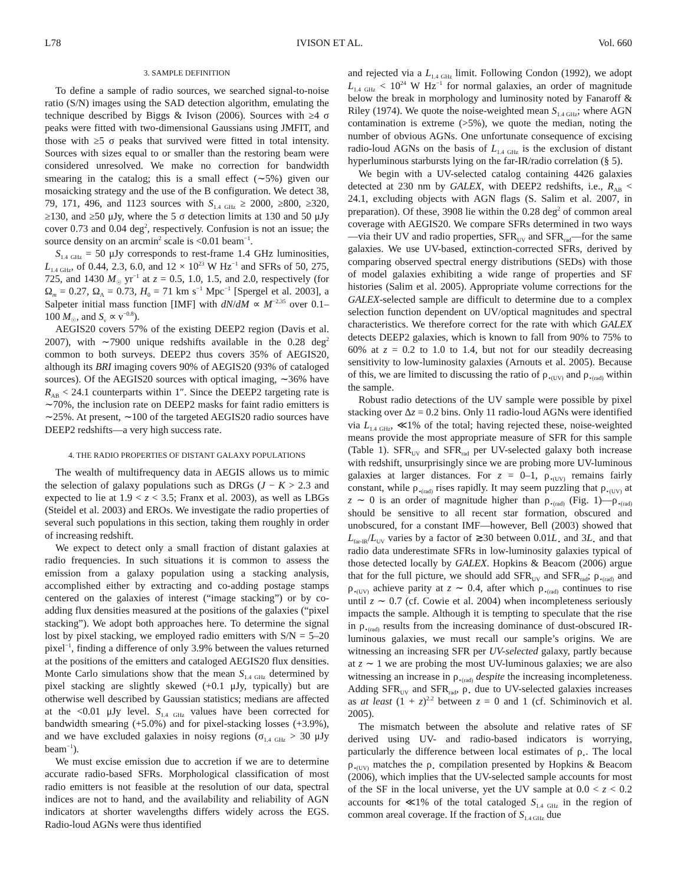L78 IVISON ET AL. Vol. 660
3. SAMPLE DEFINITION
To define a sample of radio sources, we searched signal-to-noise ratio (S/N) images using the SAD detection algorithm, emulating the technique described by Biggs & Ivison (2006). Sources with ≥4 σ peaks were fitted with two-dimensional Gaussians using JMFIT, and those with ≥5 σ peaks that survived were fitted in total intensity. Sources with sizes equal to or smaller than the restoring beam were considered unresolved. We make no correction for bandwidth smearing in the catalog; this is a small effect (∼5%) given our mosaicking strategy and the use of the B configuration. We detect 38, 79, 171, 496, and 1123 sources with S<sub>1.4 GHz</sub> ≥ 2000, ≥800, ≥320, ≥130, and ≥50 μJy, where the 5 σ detection limits at 130 and 50 μJy cover 0.73 and 0.04 deg<sup>2</sup>, respectively. Confusion is not an issue; the source density on an arcmin<sup>2</sup> scale is <0.01 beam<sup>−1</sup>.
S<sub>1.4 GHz</sub> = 50 μJy corresponds to rest-frame 1.4 GHz luminosities, L<sub>1.4 GHz</sub>, of 0.44, 2.3, 6.0, and 12 × 10<sup>23</sup> W Hz<sup>−1</sup> and SFRs of 50, 275, 725, and 1430 M<sub>☉</sub> yr<sup>−1</sup> at z = 0.5, 1.0, 1.5, and 2.0, respectively (for Ω<sub>m</sub> = 0.27, Ω<sub>Λ</sub> = 0.73, H<sub>0</sub> = 71 km s<sup>−1</sup> Mpc<sup>−1</sup> [Spergel et al. 2003], a Salpeter initial mass function [IMF] with dN/dM ∝ M<sup>−2.35</sup> over 0.1–100 M<sub>☉</sub>, and S<sub>ν</sub> ∝ ν<sup>−0.8</sup>).
AEGIS20 covers 57% of the existing DEEP2 region (Davis et al. 2007), with ∼7900 unique redshifts available in the 0.28 deg<sup>2</sup> common to both surveys. DEEP2 thus covers 35% of AEGIS20, although its BRI imaging covers 90% of AEGIS20 (93% of cataloged sources). Of the AEGIS20 sources with optical imaging, ∼36% have R<sub>AB</sub> < 24.1 counterparts within 1″. Since the DEEP2 targeting rate is ∼70%, the inclusion rate on DEEP2 masks for faint radio emitters is ∼25%. At present, ∼100 of the targeted AEGIS20 radio sources have DEEP2 redshifts—a very high success rate.
4. THE RADIO PROPERTIES OF DISTANT GALAXY POPULATIONS
The wealth of multifrequency data in AEGIS allows us to mimic the selection of galaxy populations such as DRGs (J − K > 2.3 and expected to lie at 1.9 < z < 3.5; Franx et al. 2003), as well as LBGs (Steidel et al. 2003) and EROs. We investigate the radio properties of several such populations in this section, taking them roughly in order of increasing redshift.
We expect to detect only a small fraction of distant galaxies at radio frequencies. In such situations it is common to assess the emission from a galaxy population using a stacking analysis, accomplished either by extracting and co-adding postage stamps centered on the galaxies of interest (“image stacking”) or by co-adding flux densities measured at the positions of the galaxies (“pixel stacking”). We adopt both approaches here. To determine the signal lost by pixel stacking, we employed radio emitters with S/N = 5–20 pixel<sup>−1</sup>, finding a difference of only 3.9% between the values returned at the positions of the emitters and cataloged AEGIS20 flux densities. Monte Carlo simulations show that the mean S<sub>1.4 GHz</sub> determined by pixel stacking are slightly skewed (+0.1 μJy, typically) but are otherwise well described by Gaussian statistics; medians are affected at the <0.01 μJy level. S<sub>1.4 GHz</sub> values have been corrected for bandwidth smearing (+5.0%) and for pixel-stacking losses (+3.9%), and we have excluded galaxies in noisy regions (σ<sub>1.4 GHz</sub> > 30 μJy beam<sup>−1</sup>).
We must excise emission due to accretion if we are to determine accurate radio-based SFRs. Morphological classification of most radio emitters is not feasible at the resolution of our data, spectral indices are not to hand, and the availability and reliability of AGN indicators at shorter wavelengths differs widely across the EGS. Radio-loud AGNs were thus identified
and rejected via a L<sub>1.4 GHz</sub> limit. Following Condon (1992), we adopt L<sub>1.4 GHz</sub> < 10<sup>24</sup> W Hz<sup>−1</sup> for normal galaxies, an order of magnitude below the break in morphology and luminosity noted by Fanaroff & Riley (1974). We quote the noise-weighted mean S<sub>1.4 GHz</sub>; where AGN contamination is extreme (>5%), we quote the median, noting the number of obvious AGNs. One unfortunate consequence of excising radio-loud AGNs on the basis of L<sub>1.4 GHz</sub> is the exclusion of distant hyperluminous starbursts lying on the far-IR/radio correlation (§ 5).
We begin with a UV-selected catalog containing 4426 galaxies detected at 230 nm by GALEX, with DEEP2 redshifts, i.e., R<sub>AB</sub> < 24.1, excluding objects with AGN flags (S. Salim et al. 2007, in preparation). Of these, 3908 lie within the 0.28 deg<sup>2</sup> of common areal coverage with AEGIS20. We compare SFRs determined in two ways—via their UV and radio properties, SFR<sub>UV</sub> and SFR<sub>rad</sub>—for the same galaxies. We use UV-based, extinction-corrected SFRs, derived by comparing observed spectral energy distributions (SEDs) with those of model galaxies exhibiting a wide range of properties and SF histories (Salim et al. 2005). Appropriate volume corrections for the GALEX-selected sample are difficult to determine due to a complex selection function dependent on UV/optical magnitudes and spectral characteristics. We therefore correct for the rate with which GALEX detects DEEP2 galaxies, which is known to fall from 90% to 75% to 60% at z = 0.2 to 1.0 to 1.4, but not for our steadily decreasing sensitivity to low-luminosity galaxies (Arnouts et al. 2005). Because of this, we are limited to discussing the ratio of ρ<sub>⋆(UV)</sub> and ρ<sub>⋆(rad)</sub> within the sample.
Robust radio detections of the UV sample were possible by pixel stacking over Δz = 0.2 bins. Only 11 radio-loud AGNs were identified via L<sub>1.4 GHz</sub>, ≪1% of the total; having rejected these, noise-weighted means provide the most appropriate measure of SFR for this sample (Table 1). SFR<sub>UV</sub> and SFR<sub>rad</sub> per UV-selected galaxy both increase with redshift, unsurprisingly since we are probing more UV-luminous galaxies at larger distances. For z = 0–1, ρ<sub>⋆(UV)</sub> remains fairly constant, while ρ<sub>⋆(rad)</sub> rises rapidly. It may seem puzzling that ρ<sub>⋆(UV)</sub> at z ∼ 0 is an order of magnitude higher than ρ<sub>⋆(rad)</sub> (Fig. 1)—ρ<sub>⋆(rad)</sub> should be sensitive to all recent star formation, obscured and unobscured, for a constant IMF—however, Bell (2003) showed that L<sub>far-IR</sub>/L<sub>UV</sub> varies by a factor of ≳30 between 0.01L<sub>⋆</sub> and 3L<sub>⋆</sub> and that radio data underestimate SFRs in low-luminosity galaxies typical of those detected locally by GALEX. Hopkins & Beacom (2006) argue that for the full picture, we should add SFR<sub>UV</sub> and SFR<sub>rad</sub>; ρ<sub>⋆(rad)</sub> and ρ<sub>⋆(UV)</sub> achieve parity at z ∼ 0.4, after which ρ<sub>⋆(rad)</sub> continues to rise until z ∼ 0.7 (cf. Cowie et al. 2004) when incompleteness seriously impacts the sample. Although it is tempting to speculate that the rise in ρ<sub>⋆(rad)</sub> results from the increasing dominance of dust-obscured IR-luminous galaxies, we must recall our sample’s origins. We are witnessing an increasing SFR per UV-selected galaxy, partly because at z ∼ 1 we are probing the most UV-luminous galaxies; we are also witnessing an increase in ρ<sub>⋆(rad)</sub> despite the increasing incompleteness. Adding SFR<sub>UV</sub> and SFR<sub>rad</sub>, ρ<sub>⋆</sub> due to UV-selected galaxies increases as at least (1 + z)<sup>2.2</sup> between z = 0 and 1 (cf. Schiminovich et al. 2005).
The mismatch between the absolute and relative rates of SF derived using UV- and radio-based indicators is worrying, particularly the difference between local estimates of ρ<sub>⋆</sub>. The local ρ<sub>⋆(UV)</sub> matches the ρ<sub>⋆</sub> compilation presented by Hopkins & Beacom (2006), which implies that the UV-selected sample accounts for most of the SF in the local universe, yet the UV sample at 0.0 < z < 0.2 accounts for ≪1% of the total cataloged S<sub>1.4 GHz</sub> in the region of common areal coverage. If the fraction of S<sub>1.4 GHz</sub> due